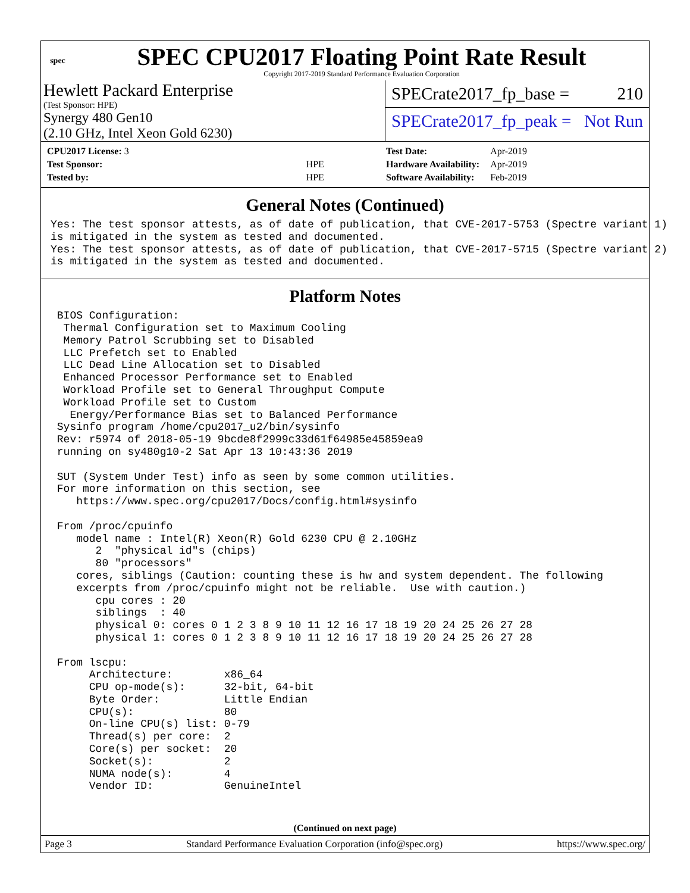spec
SPEC CPU2017 Floating Point Rate Result
Copyright 2017-2019 Standard Performance Evaluation Corporation
Hewlett Packard Enterprise
(Test Sponsor: HPE)
Synergy 480 Gen10
(2.10 GHz, Intel Xeon Gold 6230)
SPECrate2017_fp_base = 210
SPECrate2017_fp_peak = Not Run
| CPU2017 License: 3 | |
| Test Sponsor: | HPE |
| Tested by: | HPE |
| Test Date: | Apr-2019 |
| Hardware Availability: | Apr-2019 |
| Software Availability: | Feb-2019 |
General Notes (Continued)
Yes: The test sponsor attests, as of date of publication, that CVE-2017-5753 (Spectre variant 1)
is mitigated in the system as tested and documented.
Yes: The test sponsor attests, as of date of publication, that CVE-2017-5715 (Spectre variant 2)
is mitigated in the system as tested and documented.
Platform Notes
 BIOS Configuration:
  Thermal Configuration set to Maximum Cooling
  Memory Patrol Scrubbing set to Disabled
  LLC Prefetch set to Enabled
  LLC Dead Line Allocation set to Disabled
  Enhanced Processor Performance set to Enabled
  Workload Profile set to General Throughput Compute
  Workload Profile set to Custom
   Energy/Performance Bias set to Balanced Performance
 Sysinfo program /home/cpu2017_u2/bin/sysinfo
 Rev: r5974 of 2018-05-19 9bcde8f2999c33d61f64985e45859ea9
 running on sy480g10-2 Sat Apr 13 10:43:36 2019

 SUT (System Under Test) info as seen by some common utilities.
 For more information on this section, see
    https://www.spec.org/cpu2017/Docs/config.html#sysinfo

 From /proc/cpuinfo
    model name : Intel(R) Xeon(R) Gold 6230 CPU @ 2.10GHz
       2  "physical id"s (chips)
       80 "processors"
    cores, siblings (Caution: counting these is hw and system dependent. The following
    excerpts from /proc/cpuinfo might not be reliable.  Use with caution.)
       cpu cores : 20
       siblings  : 40
       physical 0: cores 0 1 2 3 8 9 10 11 12 16 17 18 19 20 24 25 26 27 28
       physical 1: cores 0 1 2 3 8 9 10 11 12 16 17 18 19 20 24 25 26 27 28

 From lscpu:
      Architecture:        x86_64
      CPU op-mode(s):      32-bit, 64-bit
      Byte Order:          Little Endian
      CPU(s):              80
      On-line CPU(s) list: 0-79
      Thread(s) per core:  2
      Core(s) per socket:  20
      Socket(s):           2
      NUMA node(s):        4
      Vendor ID:           GenuineIntel
(Continued on next page)
Page 3 Standard Performance Evaluation Corporation (info@spec.org) https://www.spec.org/